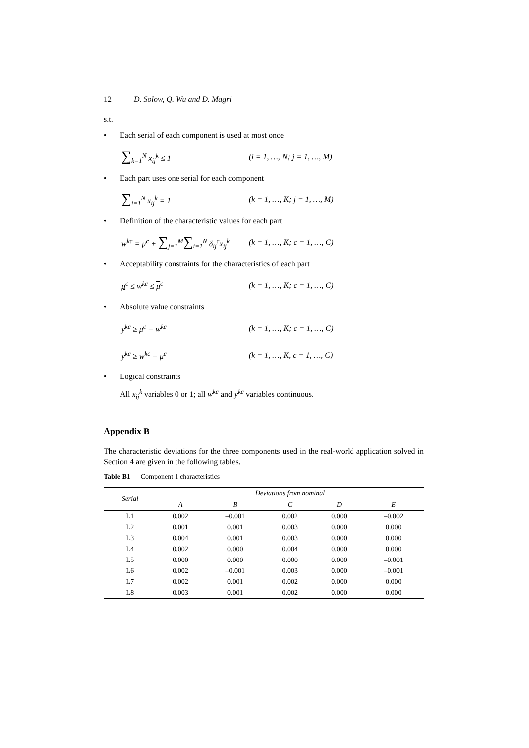12 D. Solow, Q. Wu and D. Magri
s.t.
• Each serial of each component is used at most once
∑<sub>k=1</sub><sup>N</sup> x<sub>ij</sub><sup>k</sup> ≤ 1 (i = 1, …, N; j = 1, …, M)
• Each part uses one serial for each component
∑<sub>i=1</sub><sup>N</sup> x<sub>ij</sub><sup>k</sup> = 1 (k = 1, …, K; j = 1, …, M)
• Definition of the characteristic values for each part
w<sup>kc</sup> = μ<sup>c</sup> + ∑<sub>j=1</sub><sup>M</sup>∑<sub>i=1</sub><sup>N</sup> δ<sub>ij</sub><sup>c</sup>x<sub>ij</sub><sup>k</sup> (k = 1, …, K; c = 1, …, C)
• Acceptability constraints for the characteristics of each part
μ<sup>c</sup> ≤ w<sup>kc</sup> ≤ μ<sup>c</sup> (k = 1, …, K; c = 1, …, C)
• Absolute value constraints
y<sup>kc</sup> ≥ μ<sup>c</sup> − w<sup>kc</sup> (k = 1, …, K; c = 1, …, C)
y<sup>kc</sup> ≥ w<sup>kc</sup> − μ<sup>c</sup> (k = 1, …, K, c = 1, …, C)
• Logical constraints
All x<sub>ij</sub><sup>k</sup> variables 0 or 1; all w<sup>kc</sup> and y<sup>kc</sup> variables continuous.
Appendix B
The characteristic deviations for the three components used in the real-world application solved in Section 4 are given in the following tables.
Table B1 Component 1 characteristics
| Serial | Deviations from nominal | | | | |
| --- | --- | --- | --- | --- | --- |
| | A | B | C | D | E |
| L1 | 0.002 | –0.001 | 0.002 | 0.000 | –0.002 |
| L2 | 0.001 | 0.001 | 0.003 | 0.000 | 0.000 |
| L3 | 0.004 | 0.001 | 0.003 | 0.000 | 0.000 |
| L4 | 0.002 | 0.000 | 0.004 | 0.000 | 0.000 |
| L5 | 0.000 | 0.000 | 0.000 | 0.000 | –0.001 |
| L6 | 0.002 | –0.001 | 0.003 | 0.000 | –0.001 |
| L7 | 0.002 | 0.001 | 0.002 | 0.000 | 0.000 |
| L8 | 0.003 | 0.001 | 0.002 | 0.000 | 0.000 |